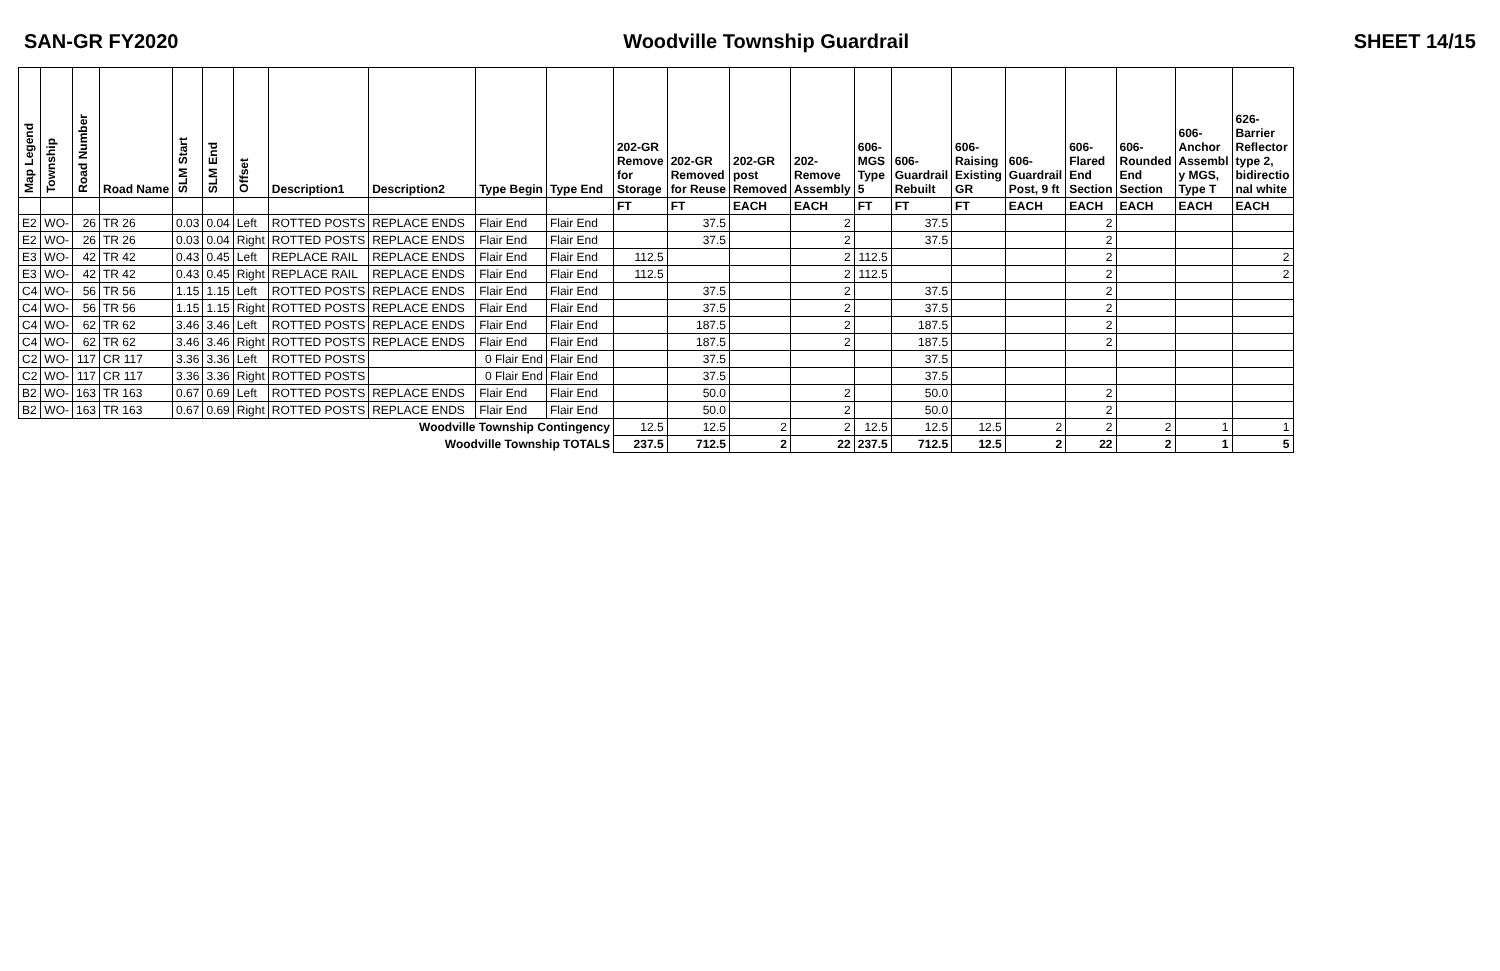SAN-GR FY2020 Woodville Township Guardrail SHEET 14/15
| Map Legend | Township | Road Number | Road Name | SLM Start | SLM End | Offset | Description1 | Description2 | Type Begin | Type End | 202-GR Remove for Storage | 202-GR Removed for Reuse | 202-GR post Removed | 202- Remove Assembly | 606- MGS Type 5 | 606- Guardrail Rebuilt | 606- Raising Existing GR | 606- Guardrail Post, 9 ft | 606- Flared End Section | 606- Rounded End Section | 606- Anchor Assembl y MGS, Type T | 626- Barrier Reflector type 2, bidirectio nal white |
| --- | --- | --- | --- | --- | --- | --- | --- | --- | --- | --- | --- | --- | --- | --- | --- | --- | --- | --- | --- | --- | --- | --- |
| | | | | | | | | | | | FT | FT | EACH | EACH | FT | FT | FT | EACH | EACH | EACH | EACH | EACH |
| E2 | WO- | 26 | TR 26 | 0.03 | 0.04 | Left | ROTTED POSTS | REPLACE ENDS | Flair End | Flair End | | 37.5 | | 2 | | 37.5 | | | 2 | | | |
| E2 | WO- | 26 | TR 26 | 0.03 | 0.04 | Right | ROTTED POSTS | REPLACE ENDS | Flair End | Flair End | | 37.5 | | 2 | | 37.5 | | | 2 | | | |
| E3 | WO- | 42 | TR 42 | 0.43 | 0.45 | Left | REPLACE RAIL | REPLACE ENDS | Flair End | Flair End | 112.5 | | | 2 | 112.5 | | | | 2 | | | 2 |
| E3 | WO- | 42 | TR 42 | 0.43 | 0.45 | Right | REPLACE RAIL | REPLACE ENDS | Flair End | Flair End | 112.5 | | | 2 | 112.5 | | | | 2 | | | 2 |
| C4 | WO- | 56 | TR 56 | 1.15 | 1.15 | Left | ROTTED POSTS | REPLACE ENDS | Flair End | Flair End | | 37.5 | | 2 | | 37.5 | | | 2 | | | |
| C4 | WO- | 56 | TR 56 | 1.15 | 1.15 | Right | ROTTED POSTS | REPLACE ENDS | Flair End | Flair End | | 37.5 | | 2 | | 37.5 | | | 2 | | | |
| C4 | WO- | 62 | TR 62 | 3.46 | 3.46 | Left | ROTTED POSTS | REPLACE ENDS | Flair End | Flair End | | 187.5 | | 2 | | 187.5 | | | 2 | | | |
| C4 | WO- | 62 | TR 62 | 3.46 | 3.46 | Right | ROTTED POSTS | REPLACE ENDS | Flair End | Flair End | | 187.5 | | 2 | | 187.5 | | | 2 | | | |
| C2 | WO- | 117 | CR 117 | 3.36 | 3.36 | Left | ROTTED POSTS | | 0 Flair End | Flair End | | 37.5 | | | | 37.5 | | | | | | |
| C2 | WO- | 117 | CR 117 | 3.36 | 3.36 | Right | ROTTED POSTS | | 0 Flair End | Flair End | | 37.5 | | | | 37.5 | | | | | | |
| B2 | WO- | 163 | TR 163 | 0.67 | 0.69 | Left | ROTTED POSTS | REPLACE ENDS | Flair End | Flair End | | 50.0 | | 2 | | 50.0 | | | 2 | | | |
| B2 | WO- | 163 | TR 163 | 0.67 | 0.69 | Right | ROTTED POSTS | REPLACE ENDS | Flair End | Flair End | | 50.0 | | 2 | | 50.0 | | | 2 | | | |
| Woodville Township Contingency | | | | | | | | | | | 12.5 | 12.5 | 2 | 2 | 12.5 | 12.5 | 12.5 | 2 | 2 | 2 | 1 | 1 |
| Woodville Township TOTALS | | | | | | | | | | | 237.5 | 712.5 | 2 | 22 | 237.5 | 712.5 | 12.5 | 2 | 22 | 2 | 1 | 5 |